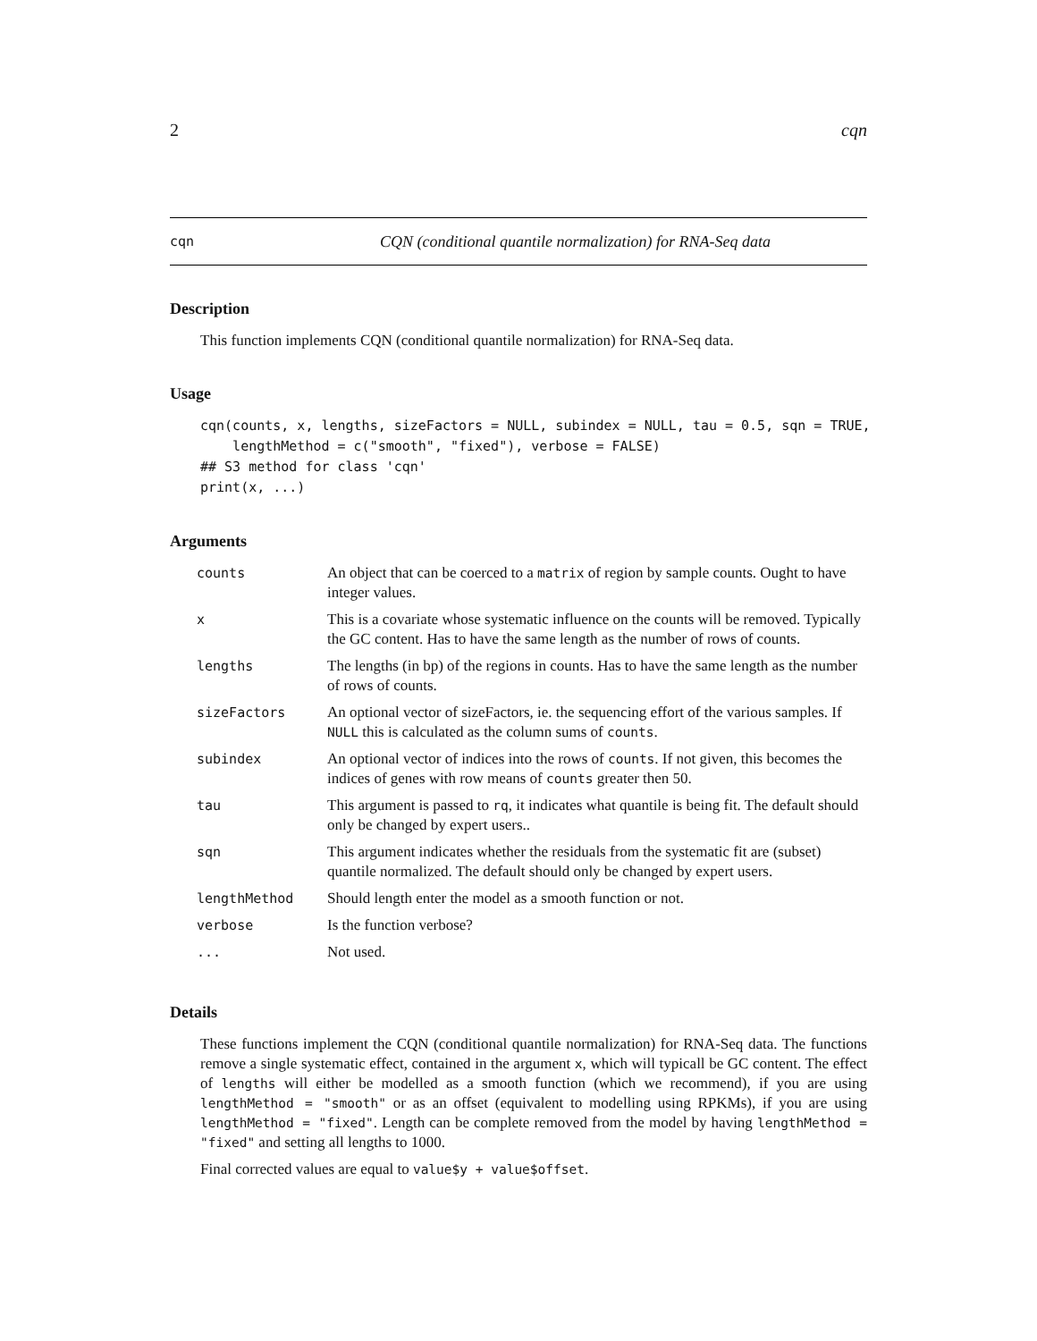2 cqn
cqn CQN (conditional quantile normalization) for RNA-Seq data
Description
This function implements CQN (conditional quantile normalization) for RNA-Seq data.
Usage
cqn(counts, x, lengths, sizeFactors = NULL, subindex = NULL, tau = 0.5, sqn = TRUE,
    lengthMethod = c("smooth", "fixed"), verbose = FALSE)
## S3 method for class 'cqn'
print(x, ...)
Arguments
| counts | An object that can be coerced to a matrix of region by sample counts. Ought to have integer values. |
| x | This is a covariate whose systematic influence on the counts will be removed. Typically the GC content. Has to have the same length as the number of rows of counts. |
| lengths | The lengths (in bp) of the regions in counts. Has to have the same length as the number of rows of counts. |
| sizeFactors | An optional vector of sizeFactors, ie. the sequencing effort of the various samples. If NULL this is calculated as the column sums of counts . |
| subindex | An optional vector of indices into the rows of counts . If not given, this becomes the indices of genes with row means of counts greater then 50. |
| tau | This argument is passed to rq , it indicates what quantile is being fit. The default should only be changed by expert users.. |
| sqn | This argument indicates whether the residuals from the systematic fit are (subset) quantile normalized. The default should only be changed by expert users. |
| lengthMethod | Should length enter the model as a smooth function or not. |
| verbose | Is the function verbose? |
| ... | Not used. |
Details
These functions implement the CQN (conditional quantile normalization) for RNA-Seq data. The functions remove a single systematic effect, contained in the argument x, which will typicall be GC content. The effect of lengths will either be modelled as a smooth function (which we recommend), if you are using lengthMethod = "smooth" or as an offset (equivalent to modelling using RPKMs), if you are using lengthMethod = "fixed". Length can be complete removed from the model by having lengthMethod = "fixed" and setting all lengths to 1000.
Final corrected values are equal to value$y + value$offset.